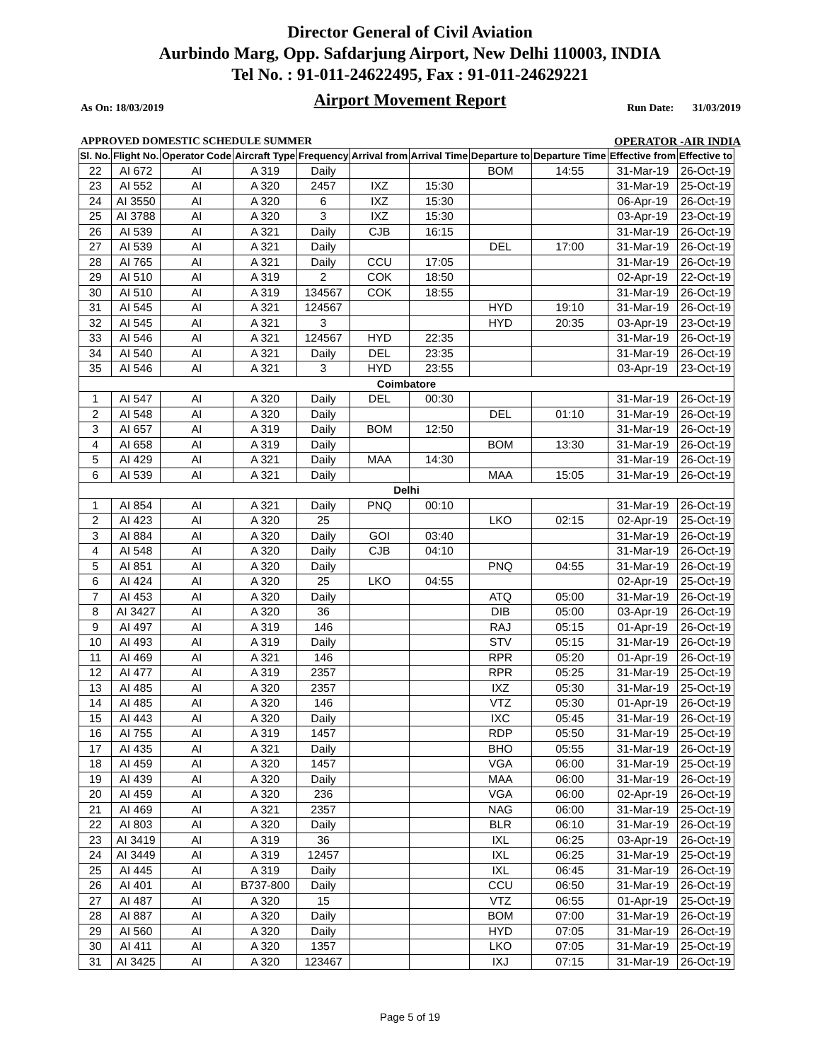Director General of Civil Aviation
Aurbindo Marg, Opp. Safdarjung Airport, New Delhi 110003, INDIA
Tel No. : 91-011-24622495, Fax : 91-011-24629221
Airport Movement Report
As On: 18/03/2019 Run Date: 31/03/2019
APPROVED DOMESTIC SCHEDULE SUMMER OPERATOR -AIR INDIA
| Sl. No. | Flight No. | Operator Code | Aircraft Type | Frequency | Arrival from | Arrival Time | Departure to | Departure Time | Effective from | Effective to |
| --- | --- | --- | --- | --- | --- | --- | --- | --- | --- | --- |
| 22 | AI 672 | AI | A 319 | Daily | | | BOM | 14:55 | 31-Mar-19 | 26-Oct-19 |
| 23 | AI 552 | AI | A 320 | 2457 | IXZ | 15:30 | | | 31-Mar-19 | 25-Oct-19 |
| 24 | AI 3550 | AI | A 320 | 6 | IXZ | 15:30 | | | 06-Apr-19 | 26-Oct-19 |
| 25 | AI 3788 | AI | A 320 | 3 | IXZ | 15:30 | | | 03-Apr-19 | 23-Oct-19 |
| 26 | AI 539 | AI | A 321 | Daily | CJB | 16:15 | | | 31-Mar-19 | 26-Oct-19 |
| 27 | AI 539 | AI | A 321 | Daily | | | DEL | 17:00 | 31-Mar-19 | 26-Oct-19 |
| 28 | AI 765 | AI | A 321 | Daily | CCU | 17:05 | | | 31-Mar-19 | 26-Oct-19 |
| 29 | AI 510 | AI | A 319 | 2 | COK | 18:50 | | | 02-Apr-19 | 22-Oct-19 |
| 30 | AI 510 | AI | A 319 | 134567 | COK | 18:55 | | | 31-Mar-19 | 26-Oct-19 |
| 31 | AI 545 | AI | A 321 | 124567 | | | HYD | 19:10 | 31-Mar-19 | 26-Oct-19 |
| 32 | AI 545 | AI | A 321 | 3 | | | HYD | 20:35 | 03-Apr-19 | 23-Oct-19 |
| 33 | AI 546 | AI | A 321 | 124567 | HYD | 22:35 | | | 31-Mar-19 | 26-Oct-19 |
| 34 | AI 540 | AI | A 321 | Daily | DEL | 23:35 | | | 31-Mar-19 | 26-Oct-19 |
| 35 | AI 546 | AI | A 321 | 3 | HYD | 23:55 | | | 03-Apr-19 | 23-Oct-19 |
| Coimbatore | | | | | | | | | | |
| 1 | AI 547 | AI | A 320 | Daily | DEL | 00:30 | | | 31-Mar-19 | 26-Oct-19 |
| 2 | AI 548 | AI | A 320 | Daily | | | DEL | 01:10 | 31-Mar-19 | 26-Oct-19 |
| 3 | AI 657 | AI | A 319 | Daily | BOM | 12:50 | | | 31-Mar-19 | 26-Oct-19 |
| 4 | AI 658 | AI | A 319 | Daily | | | BOM | 13:30 | 31-Mar-19 | 26-Oct-19 |
| 5 | AI 429 | AI | A 321 | Daily | MAA | 14:30 | | | 31-Mar-19 | 26-Oct-19 |
| 6 | AI 539 | AI | A 321 | Daily | | | MAA | 15:05 | 31-Mar-19 | 26-Oct-19 |
| Delhi | | | | | | | | | | |
| 1 | AI 854 | AI | A 321 | Daily | PNQ | 00:10 | | | 31-Mar-19 | 26-Oct-19 |
| 2 | AI 423 | AI | A 320 | 25 | | | LKO | 02:15 | 02-Apr-19 | 25-Oct-19 |
| 3 | AI 884 | AI | A 320 | Daily | GOI | 03:40 | | | 31-Mar-19 | 26-Oct-19 |
| 4 | AI 548 | AI | A 320 | Daily | CJB | 04:10 | | | 31-Mar-19 | 26-Oct-19 |
| 5 | AI 851 | AI | A 320 | Daily | | | PNQ | 04:55 | 31-Mar-19 | 26-Oct-19 |
| 6 | AI 424 | AI | A 320 | 25 | LKO | 04:55 | | | 02-Apr-19 | 25-Oct-19 |
| 7 | AI 453 | AI | A 320 | Daily | | | ATQ | 05:00 | 31-Mar-19 | 26-Oct-19 |
| 8 | AI 3427 | AI | A 320 | 36 | | | DIB | 05:00 | 03-Apr-19 | 26-Oct-19 |
| 9 | AI 497 | AI | A 319 | 146 | | | RAJ | 05:15 | 01-Apr-19 | 26-Oct-19 |
| 10 | AI 493 | AI | A 319 | Daily | | | STV | 05:15 | 31-Mar-19 | 26-Oct-19 |
| 11 | AI 469 | AI | A 321 | 146 | | | RPR | 05:20 | 01-Apr-19 | 26-Oct-19 |
| 12 | AI 477 | AI | A 319 | 2357 | | | RPR | 05:25 | 31-Mar-19 | 25-Oct-19 |
| 13 | AI 485 | AI | A 320 | 2357 | | | IXZ | 05:30 | 31-Mar-19 | 25-Oct-19 |
| 14 | AI 485 | AI | A 320 | 146 | | | VTZ | 05:30 | 01-Apr-19 | 26-Oct-19 |
| 15 | AI 443 | AI | A 320 | Daily | | | IXC | 05:45 | 31-Mar-19 | 26-Oct-19 |
| 16 | AI 755 | AI | A 319 | 1457 | | | RDP | 05:50 | 31-Mar-19 | 25-Oct-19 |
| 17 | AI 435 | AI | A 321 | Daily | | | BHO | 05:55 | 31-Mar-19 | 26-Oct-19 |
| 18 | AI 459 | AI | A 320 | 1457 | | | VGA | 06:00 | 31-Mar-19 | 25-Oct-19 |
| 19 | AI 439 | AI | A 320 | Daily | | | MAA | 06:00 | 31-Mar-19 | 26-Oct-19 |
| 20 | AI 459 | AI | A 320 | 236 | | | VGA | 06:00 | 02-Apr-19 | 26-Oct-19 |
| 21 | AI 469 | AI | A 321 | 2357 | | | NAG | 06:00 | 31-Mar-19 | 25-Oct-19 |
| 22 | AI 803 | AI | A 320 | Daily | | | BLR | 06:10 | 31-Mar-19 | 26-Oct-19 |
| 23 | AI 3419 | AI | A 319 | 36 | | | IXL | 06:25 | 03-Apr-19 | 26-Oct-19 |
| 24 | AI 3449 | AI | A 319 | 12457 | | | IXL | 06:25 | 31-Mar-19 | 25-Oct-19 |
| 25 | AI 445 | AI | A 319 | Daily | | | IXL | 06:45 | 31-Mar-19 | 26-Oct-19 |
| 26 | AI 401 | AI | B737-800 | Daily | | | CCU | 06:50 | 31-Mar-19 | 26-Oct-19 |
| 27 | AI 487 | AI | A 320 | 15 | | | VTZ | 06:55 | 01-Apr-19 | 25-Oct-19 |
| 28 | AI 887 | AI | A 320 | Daily | | | BOM | 07:00 | 31-Mar-19 | 26-Oct-19 |
| 29 | AI 560 | AI | A 320 | Daily | | | HYD | 07:05 | 31-Mar-19 | 26-Oct-19 |
| 30 | AI 411 | AI | A 320 | 1357 | | | LKO | 07:05 | 31-Mar-19 | 25-Oct-19 |
| 31 | AI 3425 | AI | A 320 | 123467 | | | IXJ | 07:15 | 31-Mar-19 | 26-Oct-19 |
Page 5 of 19